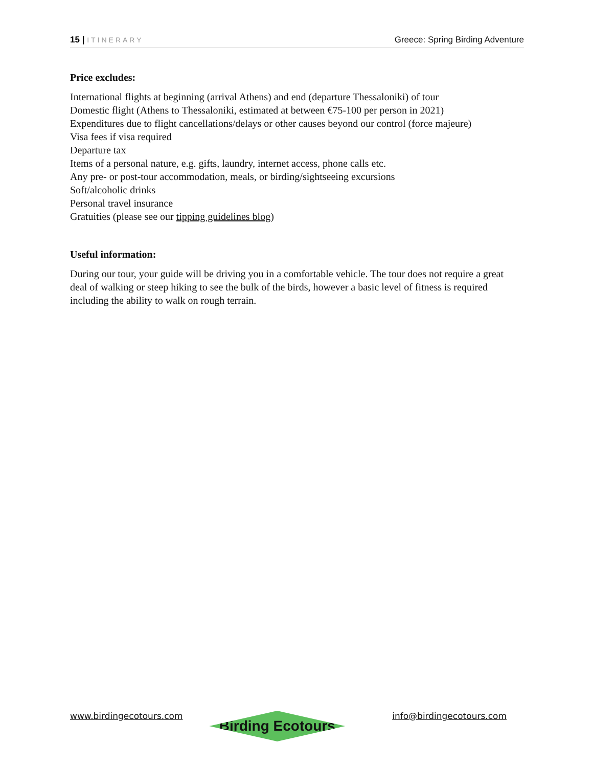15 | ITINERARY
Greece: Spring Birding Adventure
Price excludes:
International flights at beginning (arrival Athens) and end (departure Thessaloniki) of tour
Domestic flight (Athens to Thessaloniki, estimated at between €75-100 per person in 2021)
Expenditures due to flight cancellations/delays or other causes beyond our control (force majeure)
Visa fees if visa required
Departure tax
Items of a personal nature, e.g. gifts, laundry, internet access, phone calls etc.
Any pre- or post-tour accommodation, meals, or birding/sightseeing excursions
Soft/alcoholic drinks
Personal travel insurance
Gratuities (please see our tipping guidelines blog)
Useful information:
During our tour, your guide will be driving you in a comfortable vehicle. The tour does not require a great deal of walking or steep hiking to see the bulk of the birds, however a basic level of fitness is required including the ability to walk on rough terrain.
www.birdingecotours.com
Birding Ecotours
info@birdingecotours.com